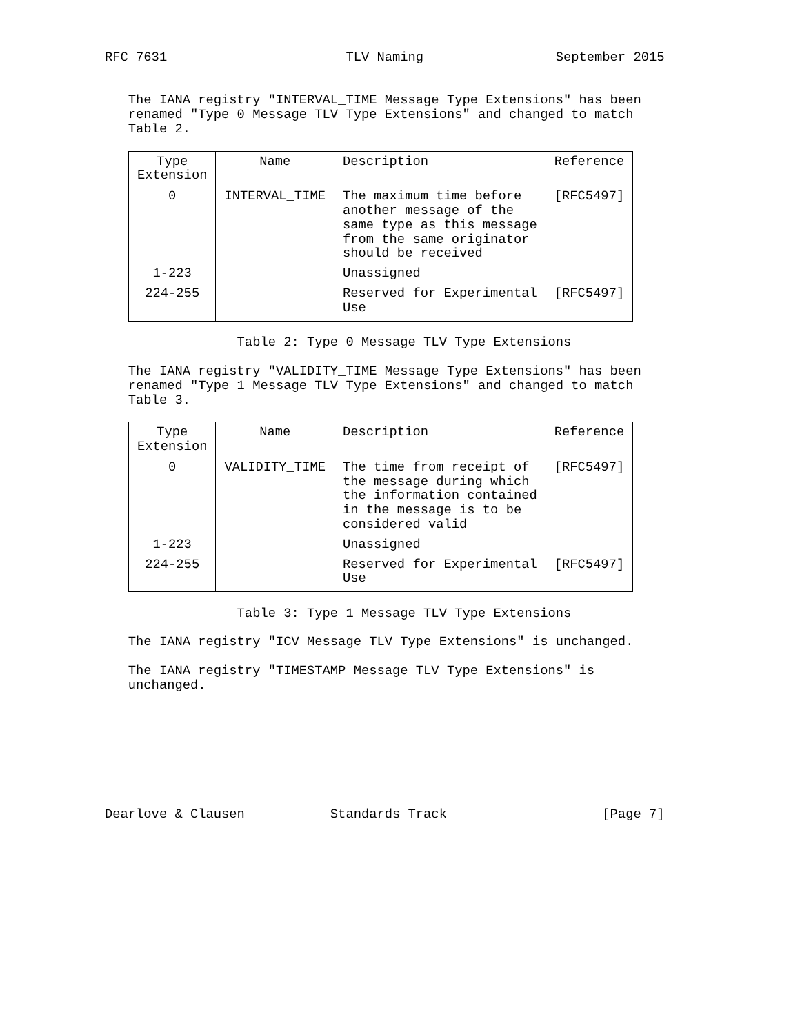RFC 7631                       TLV Naming                 September 2015


   The IANA registry "INTERVAL_TIME Message Type Extensions" has been
   renamed "Type 0 Message TLV Type Extensions" and changed to match
   Table 2.
| Type Extension | Name | Description | Reference |
| --- | --- | --- | --- |
| 0 | INTERVAL_TIME | The maximum time before another message of the same type as this message from the same originator should be received | [RFC5497] |
| 1-223 | | Unassigned | |
| 224-255 | | Reserved for Experimental Use | [RFC5497] |
                 Table 2: Type 0 Message TLV Type Extensions

   The IANA registry "VALIDITY_TIME Message Type Extensions" has been
   renamed "Type 1 Message TLV Type Extensions" and changed to match
   Table 3.
| Type Extension | Name | Description | Reference |
| --- | --- | --- | --- |
| 0 | VALIDITY_TIME | The time from receipt of the message during which the information contained in the message is to be considered valid | [RFC5497] |
| 1-223 | | Unassigned | |
| 224-255 | | Reserved for Experimental Use | [RFC5497] |
                 Table 3: Type 1 Message TLV Type Extensions

   The IANA registry "ICV Message TLV Type Extensions" is unchanged.

   The IANA registry "TIMESTAMP Message TLV Type Extensions" is
   unchanged.








Dearlove & Clausen           Standards Track                    [Page 7]